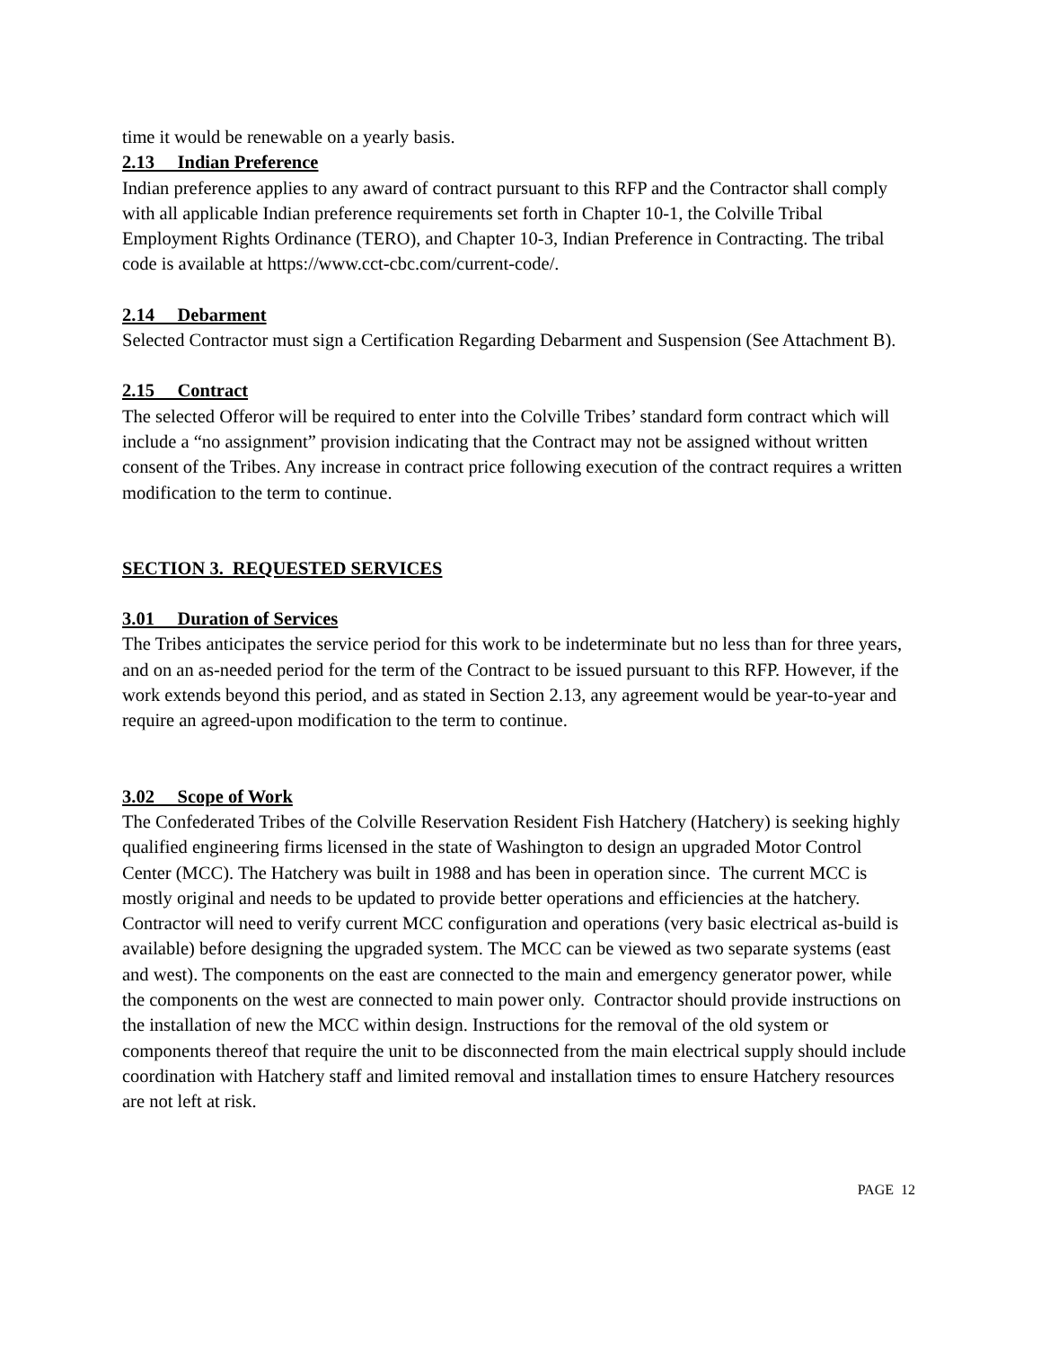time it would be renewable on a yearly basis.
2.13 Indian Preference
Indian preference applies to any award of contract pursuant to this RFP and the Contractor shall comply with all applicable Indian preference requirements set forth in Chapter 10-1, the Colville Tribal Employment Rights Ordinance (TERO), and Chapter 10-3, Indian Preference in Contracting. The tribal code is available at https://www.cct-cbc.com/current-code/.
2.14 Debarment
Selected Contractor must sign a Certification Regarding Debarment and Suspension (See Attachment B).
2.15 Contract
The selected Offeror will be required to enter into the Colville Tribes’ standard form contract which will include a “no assignment” provision indicating that the Contract may not be assigned without written consent of the Tribes. Any increase in contract price following execution of the contract requires a written modification to the term to continue.
SECTION 3. REQUESTED SERVICES
3.01 Duration of Services
The Tribes anticipates the service period for this work to be indeterminate but no less than for three years, and on an as-needed period for the term of the Contract to be issued pursuant to this RFP. However, if the work extends beyond this period, and as stated in Section 2.13, any agreement would be year-to-year and require an agreed-upon modification to the term to continue.
3.02 Scope of Work
The Confederated Tribes of the Colville Reservation Resident Fish Hatchery (Hatchery) is seeking highly qualified engineering firms licensed in the state of Washington to design an upgraded Motor Control Center (MCC). The Hatchery was built in 1988 and has been in operation since. The current MCC is mostly original and needs to be updated to provide better operations and efficiencies at the hatchery. Contractor will need to verify current MCC configuration and operations (very basic electrical as-build is available) before designing the upgraded system. The MCC can be viewed as two separate systems (east and west). The components on the east are connected to the main and emergency generator power, while the components on the west are connected to main power only. Contractor should provide instructions on the installation of new the MCC within design. Instructions for the removal of the old system or components thereof that require the unit to be disconnected from the main electrical supply should include coordination with Hatchery staff and limited removal and installation times to ensure Hatchery resources are not left at risk.
PAGE 12